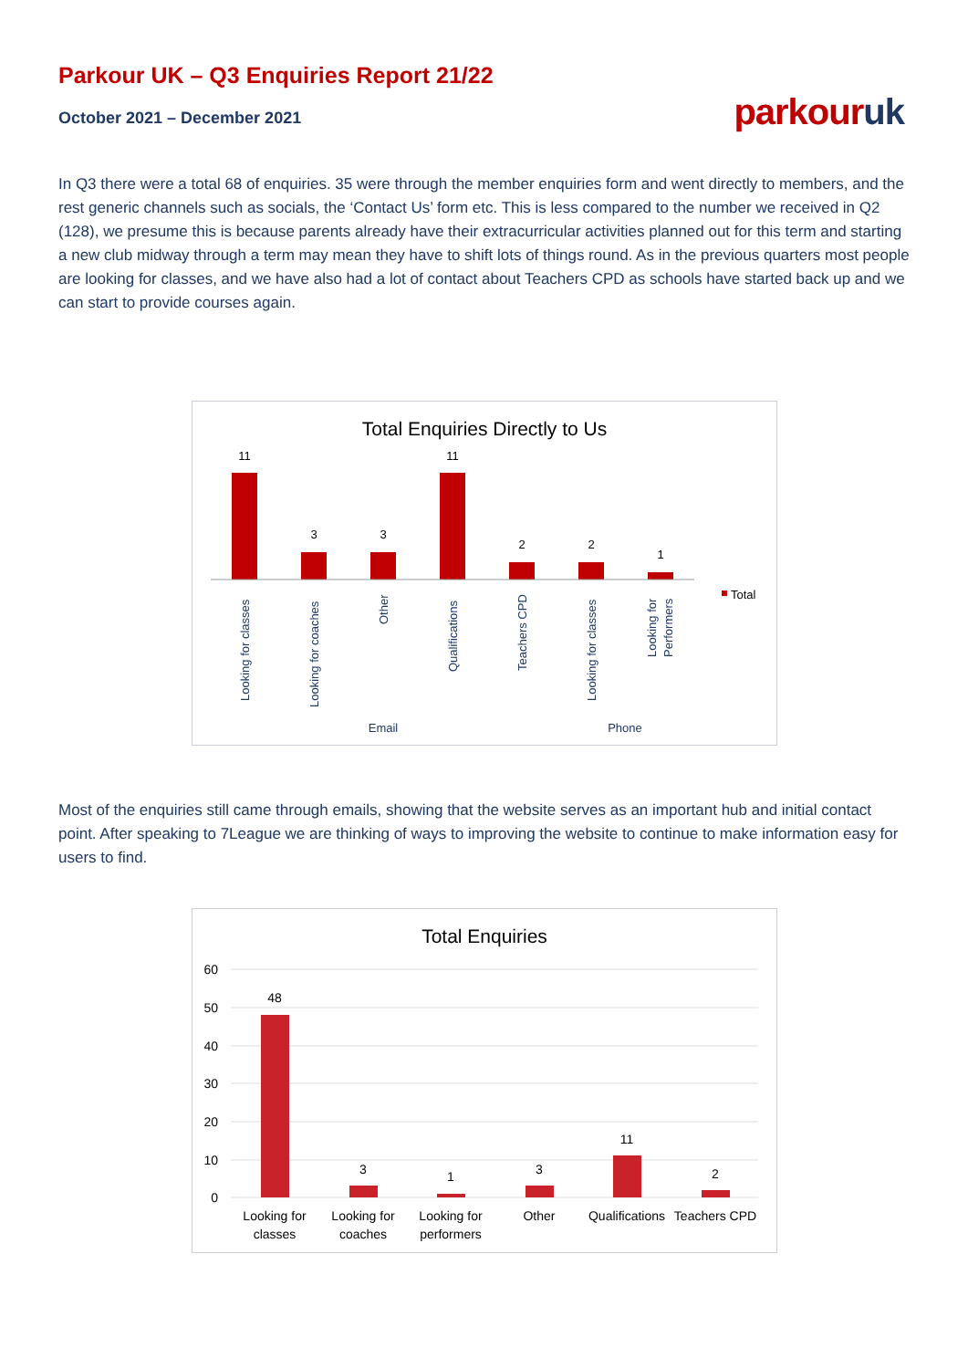Parkour UK – Q3 Enquiries Report 21/22
October 2021 – December 2021
parkouruk
In Q3 there were a total 68 of enquiries. 35 were through the member enquiries form and went directly to members, and the rest generic channels such as socials, the ‘Contact Us’ form etc. This is less compared to the number we received in Q2 (128), we presume this is because parents already have their extracurricular activities planned out for this term and starting a new club midway through a term may mean they have to shift lots of things round. As in the previous quarters most people are looking for classes, and we have also had a lot of contact about Teachers CPD as schools have started back up and we can start to provide courses again.
Total Enquiries Directly to Us
11
3
3
11
2
2
1
Looking for classes
Looking for coaches
Other
Qualifications
Teachers CPD
Looking for classes
Looking for
Performers
Email
Phone
Total
Most of the enquiries still came through emails, showing that the website serves as an important hub and initial contact point. After speaking to 7League we are thinking of ways to improving the website to continue to make information easy for users to find.
Total Enquiries
60
50
40
30
20
10
0
48
3
1
3
11
2
Looking for
classes
Looking for
coaches
Looking for
performers
Other
Qualifications
Teachers CPD